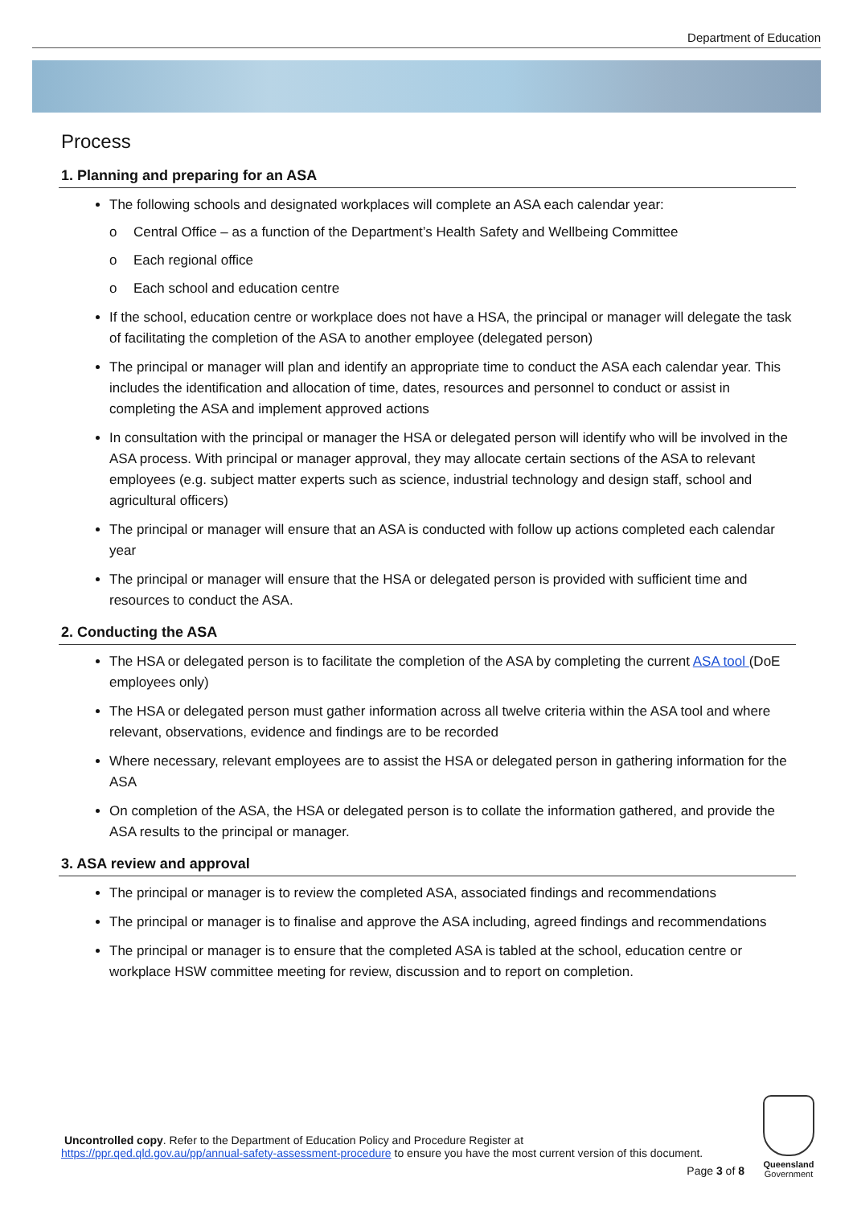Department of Education
Process
1. Planning and preparing for an ASA
The following schools and designated workplaces will complete an ASA each calendar year:
o Central Office – as a function of the Department’s Health Safety and Wellbeing Committee
o Each regional office
o Each school and education centre
If the school, education centre or workplace does not have a HSA, the principal or manager will delegate the task of facilitating the completion of the ASA to another employee (delegated person)
The principal or manager will plan and identify an appropriate time to conduct the ASA each calendar year. This includes the identification and allocation of time, dates, resources and personnel to conduct or assist in completing the ASA and implement approved actions
In consultation with the principal or manager the HSA or delegated person will identify who will be involved in the ASA process. With principal or manager approval, they may allocate certain sections of the ASA to relevant employees (e.g. subject matter experts such as science, industrial technology and design staff, school and agricultural officers)
The principal or manager will ensure that an ASA is conducted with follow up actions completed each calendar year
The principal or manager will ensure that the HSA or delegated person is provided with sufficient time and resources to conduct the ASA.
2. Conducting the ASA
The HSA or delegated person is to facilitate the completion of the ASA by completing the current ASA tool (DoE employees only)
The HSA or delegated person must gather information across all twelve criteria within the ASA tool and where relevant, observations, evidence and findings are to be recorded
Where necessary, relevant employees are to assist the HSA or delegated person in gathering information for the ASA
On completion of the ASA, the HSA or delegated person is to collate the information gathered, and provide the ASA results to the principal or manager.
3. ASA review and approval
The principal or manager is to review the completed ASA, associated findings and recommendations
The principal or manager is to finalise and approve the ASA including, agreed findings and recommendations
The principal or manager is to ensure that the completed ASA is tabled at the school, education centre or workplace HSW committee meeting for review, discussion and to report on completion.
Uncontrolled copy. Refer to the Department of Education Policy and Procedure Register at
https://ppr.qed.qld.gov.au/pp/annual-safety-assessment-procedure to ensure you have the most current version of this document.
Page 3 of 8
Queensland
Government